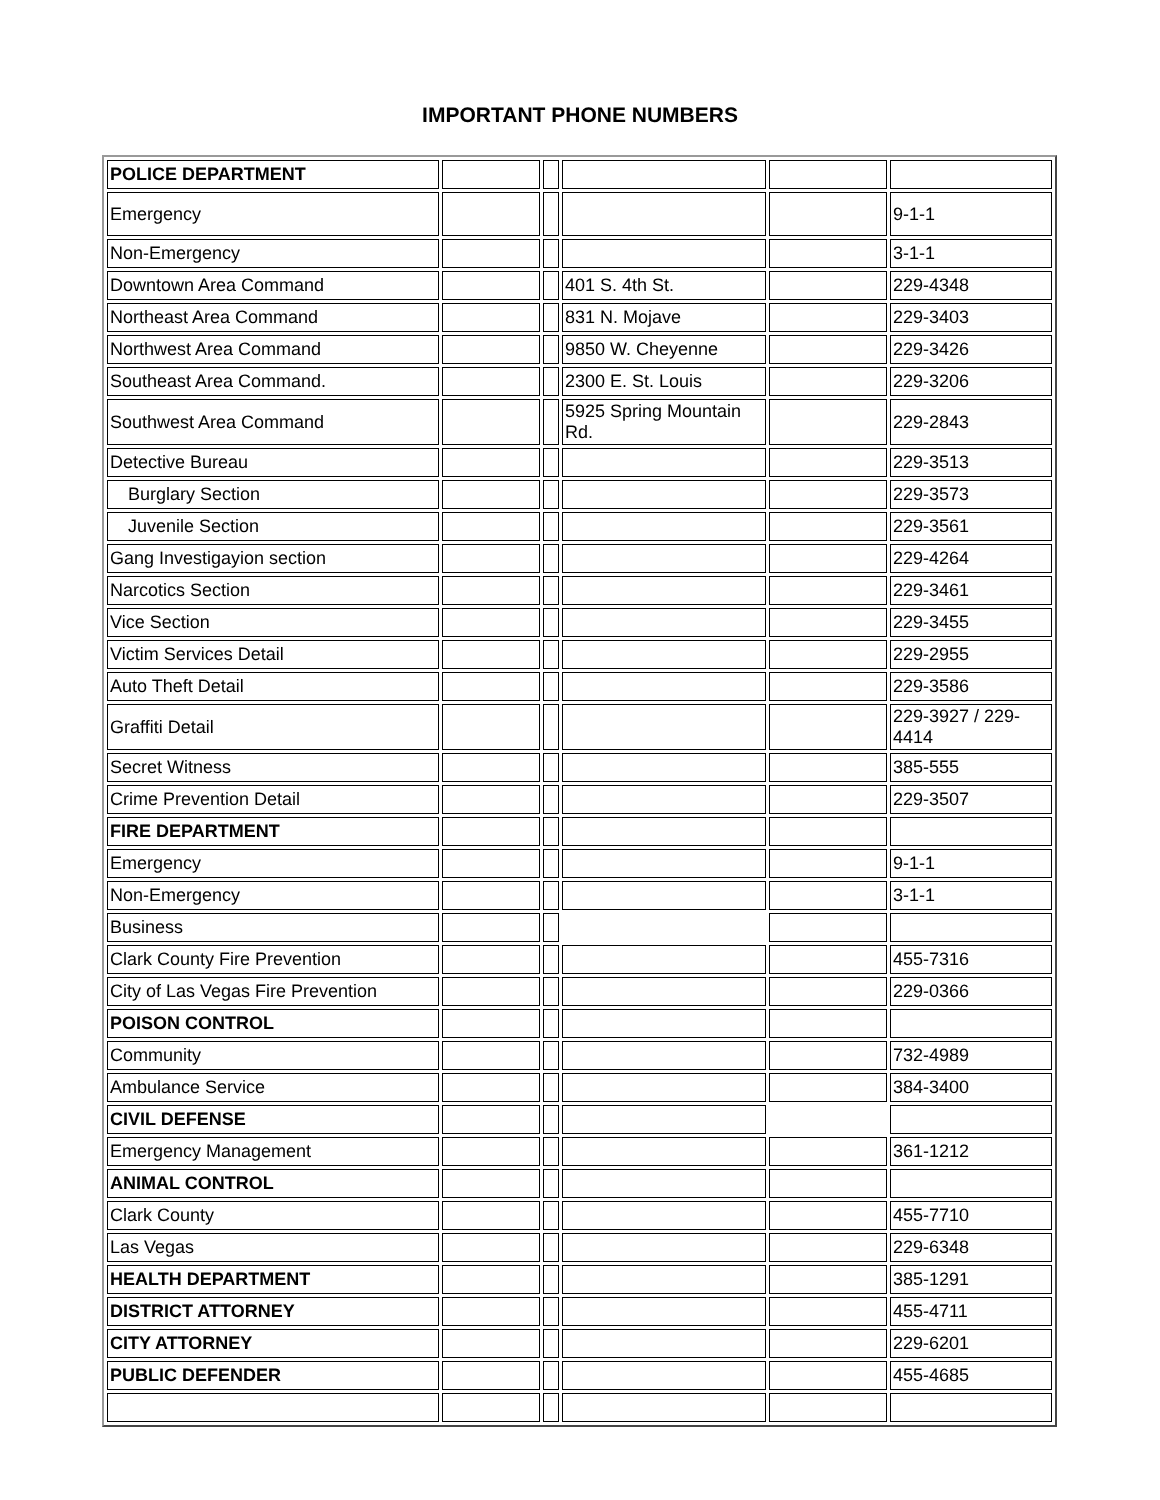IMPORTANT PHONE NUMBERS
| POLICE DEPARTMENT | | | | | |
| Emergency | | | | | 9-1-1 |
| Non-Emergency | | | | | 3-1-1 |
| Downtown Area Command | | | 401 S. 4th St. | | 229-4348 |
| Northeast Area Command | | | 831 N. Mojave | | 229-3403 |
| Northwest Area Command | | | 9850 W. Cheyenne | | 229-3426 |
| Southeast Area Command. | | | 2300 E. St. Louis | | 229-3206 |
| Southwest Area Command | | | 5925 Spring Mountain Rd. | | 229-2843 |
| Detective Bureau | | | | | 229-3513 |
| Burglary Section | | | | | 229-3573 |
| Juvenile Section | | | | | 229-3561 |
| Gang Investigayion section | | | | | 229-4264 |
| Narcotics Section | | | | | 229-3461 |
| Vice Section | | | | | 229-3455 |
| Victim Services Detail | | | | | 229-2955 |
| Auto Theft Detail | | | | | 229-3586 |
| Graffiti Detail | | | | | 229-3927 / 229-4414 |
| Secret Witness | | | | | 385-555 |
| Crime Prevention Detail | | | | | 229-3507 |
| FIRE DEPARTMENT | | | | | |
| Emergency | | | | | 9-1-1 |
| Non-Emergency | | | | | 3-1-1 |
| Business | | | | | |
| Clark County Fire Prevention | | | | | 455-7316 |
| City of Las Vegas Fire Prevention | | | | | 229-0366 |
| POISON CONTROL | | | | | |
| Community | | | | | 732-4989 |
| Ambulance Service | | | | | 384-3400 |
| CIVIL DEFENSE | | | | | |
| Emergency Management | | | | | 361-1212 |
| ANIMAL CONTROL | | | | | |
| Clark County | | | | | 455-7710 |
| Las Vegas | | | | | 229-6348 |
| HEALTH DEPARTMENT | | | | | 385-1291 |
| DISTRICT ATTORNEY | | | | | 455-4711 |
| CITY ATTORNEY | | | | | 229-6201 |
| PUBLIC DEFENDER | | | | | 455-4685 |